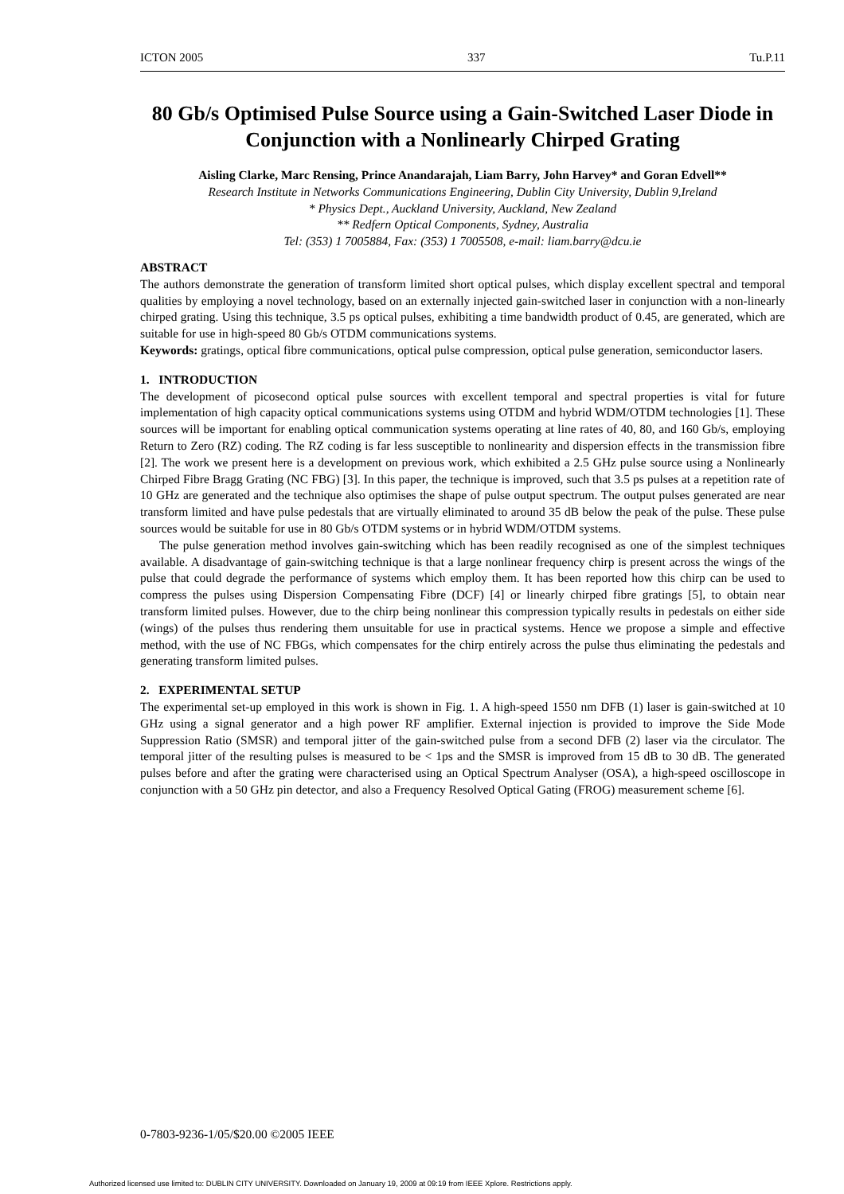ICTON 2005 337 Tu.P.11
80 Gb/s Optimised Pulse Source using a Gain-Switched Laser Diode in Conjunction with a Nonlinearly Chirped Grating
Aisling Clarke, Marc Rensing, Prince Anandarajah, Liam Barry, John Harvey* and Goran Edvell**
Research Institute in Networks Communications Engineering, Dublin City University, Dublin 9,Ireland
* Physics Dept., Auckland University, Auckland, New Zealand
** Redfern Optical Components, Sydney, Australia
Tel: (353) 1 7005884, Fax: (353) 1 7005508, e-mail: liam.barry@dcu.ie
ABSTRACT
The authors demonstrate the generation of transform limited short optical pulses, which display excellent spectral and temporal qualities by employing a novel technology, based on an externally injected gain-switched laser in conjunction with a non-linearly chirped grating. Using this technique, 3.5 ps optical pulses, exhibiting a time bandwidth product of 0.45, are generated, which are suitable for use in high-speed 80 Gb/s OTDM communications systems.
Keywords: gratings, optical fibre communications, optical pulse compression, optical pulse generation, semiconductor lasers.
1. INTRODUCTION
The development of picosecond optical pulse sources with excellent temporal and spectral properties is vital for future implementation of high capacity optical communications systems using OTDM and hybrid WDM/OTDM technologies [1]. These sources will be important for enabling optical communication systems operating at line rates of 40, 80, and 160 Gb/s, employing Return to Zero (RZ) coding. The RZ coding is far less susceptible to nonlinearity and dispersion effects in the transmission fibre [2]. The work we present here is a development on previous work, which exhibited a 2.5 GHz pulse source using a Nonlinearly Chirped Fibre Bragg Grating (NC FBG) [3]. In this paper, the technique is improved, such that 3.5 ps pulses at a repetition rate of 10 GHz are generated and the technique also optimises the shape of pulse output spectrum. The output pulses generated are near transform limited and have pulse pedestals that are virtually eliminated to around 35 dB below the peak of the pulse. These pulse sources would be suitable for use in 80 Gb/s OTDM systems or in hybrid WDM/OTDM systems.
The pulse generation method involves gain-switching which has been readily recognised as one of the simplest techniques available. A disadvantage of gain-switching technique is that a large nonlinear frequency chirp is present across the wings of the pulse that could degrade the performance of systems which employ them. It has been reported how this chirp can be used to compress the pulses using Dispersion Compensating Fibre (DCF) [4] or linearly chirped fibre gratings [5], to obtain near transform limited pulses. However, due to the chirp being nonlinear this compression typically results in pedestals on either side (wings) of the pulses thus rendering them unsuitable for use in practical systems. Hence we propose a simple and effective method, with the use of NC FBGs, which compensates for the chirp entirely across the pulse thus eliminating the pedestals and generating transform limited pulses.
2. EXPERIMENTAL SETUP
The experimental set-up employed in this work is shown in Fig. 1. A high-speed 1550 nm DFB (1) laser is gain-switched at 10 GHz using a signal generator and a high power RF amplifier. External injection is provided to improve the Side Mode Suppression Ratio (SMSR) and temporal jitter of the gain-switched pulse from a second DFB (2) laser via the circulator. The temporal jitter of the resulting pulses is measured to be < 1ps and the SMSR is improved from 15 dB to 30 dB. The generated pulses before and after the grating were characterised using an Optical Spectrum Analyser (OSA), a high-speed oscilloscope in conjunction with a 50 GHz pin detector, and also a Frequency Resolved Optical Gating (FROG) measurement scheme [6].
0-7803-9236-1/05/$20.00 ©2005 IEEE
Authorized licensed use limited to: DUBLIN CITY UNIVERSITY. Downloaded on January 19, 2009 at 09:19 from IEEE Xplore. Restrictions apply.